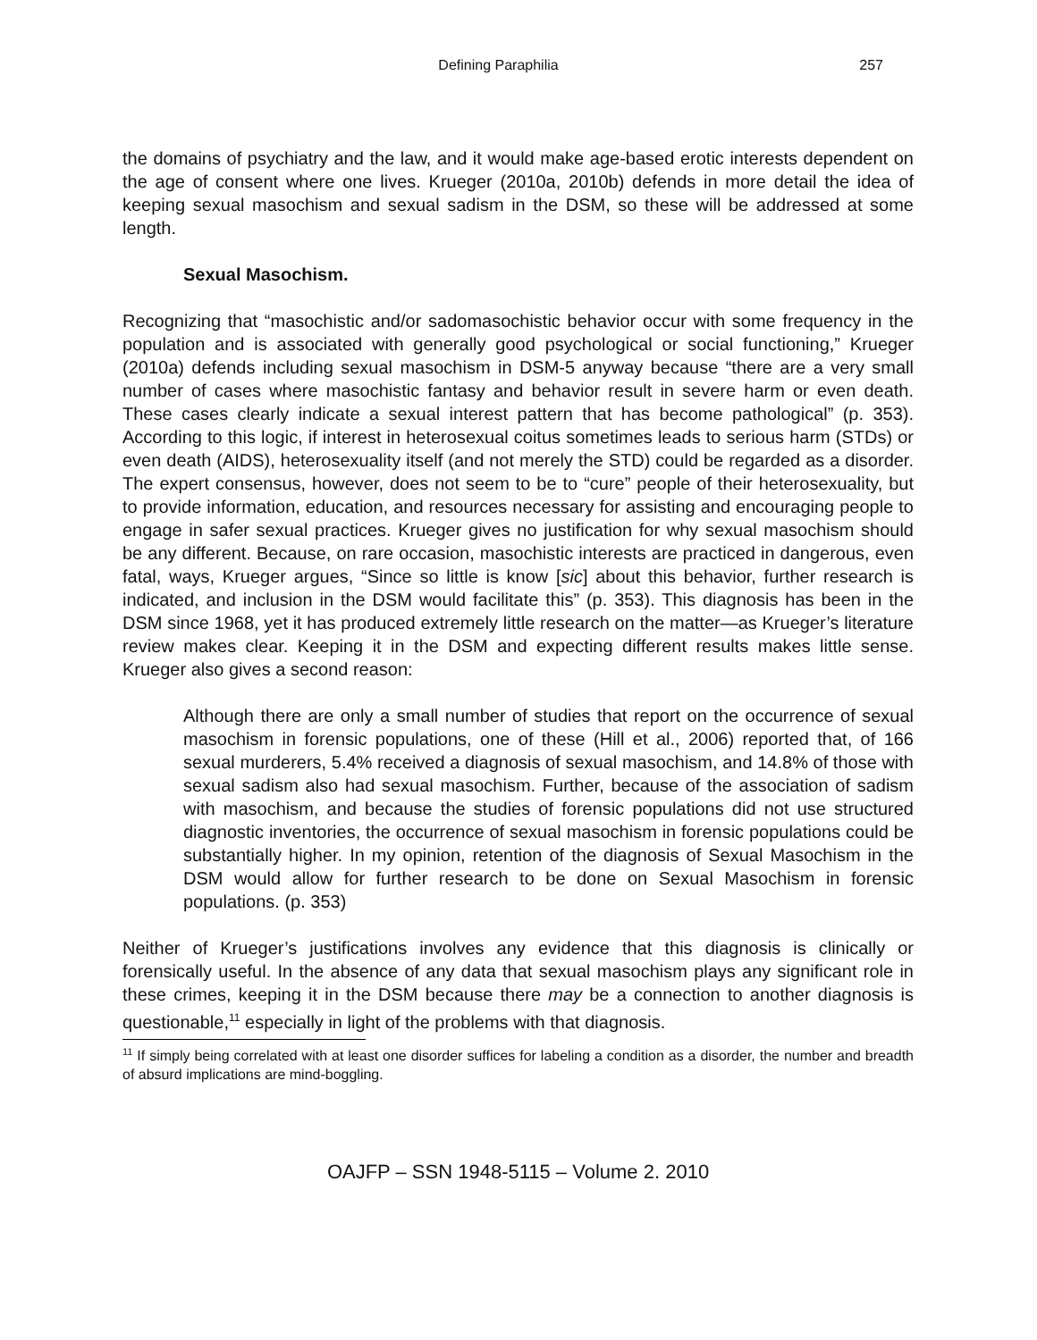Defining Paraphilia 257
the domains of psychiatry and the law, and it would make age-based erotic interests dependent on the age of consent where one lives. Krueger (2010a, 2010b) defends in more detail the idea of keeping sexual masochism and sexual sadism in the DSM, so these will be addressed at some length.
Sexual Masochism.
Recognizing that “masochistic and/or sadomasochistic behavior occur with some frequency in the population and is associated with generally good psychological or social functioning,” Krueger (2010a) defends including sexual masochism in DSM-5 anyway because “there are a very small number of cases where masochistic fantasy and behavior result in severe harm or even death. These cases clearly indicate a sexual interest pattern that has become pathological” (p. 353). According to this logic, if interest in heterosexual coitus sometimes leads to serious harm (STDs) or even death (AIDS), heterosexuality itself (and not merely the STD) could be regarded as a disorder. The expert consensus, however, does not seem to be to “cure” people of their heterosexuality, but to provide information, education, and resources necessary for assisting and encouraging people to engage in safer sexual practices. Krueger gives no justification for why sexual masochism should be any different. Because, on rare occasion, masochistic interests are practiced in dangerous, even fatal, ways, Krueger argues, “Since so little is know [sic] about this behavior, further research is indicated, and inclusion in the DSM would facilitate this” (p. 353). This diagnosis has been in the DSM since 1968, yet it has produced extremely little research on the matter—as Krueger’s literature review makes clear. Keeping it in the DSM and expecting different results makes little sense. Krueger also gives a second reason:
Although there are only a small number of studies that report on the occurrence of sexual masochism in forensic populations, one of these (Hill et al., 2006) reported that, of 166 sexual murderers, 5.4% received a diagnosis of sexual masochism, and 14.8% of those with sexual sadism also had sexual masochism. Further, because of the association of sadism with masochism, and because the studies of forensic populations did not use structured diagnostic inventories, the occurrence of sexual masochism in forensic populations could be substantially higher. In my opinion, retention of the diagnosis of Sexual Masochism in the DSM would allow for further research to be done on Sexual Masochism in forensic populations. (p. 353)
Neither of Krueger’s justifications involves any evidence that this diagnosis is clinically or forensically useful. In the absence of any data that sexual masochism plays any significant role in these crimes, keeping it in the DSM because there may be a connection to another diagnosis is questionable,<sup>11</sup> especially in light of the problems with that diagnosis.
<sup>11</sup> If simply being correlated with at least one disorder suffices for labeling a condition as a disorder, the number and breadth of absurd implications are mind-boggling.
OAJFP – SSN 1948-5115 – Volume 2. 2010